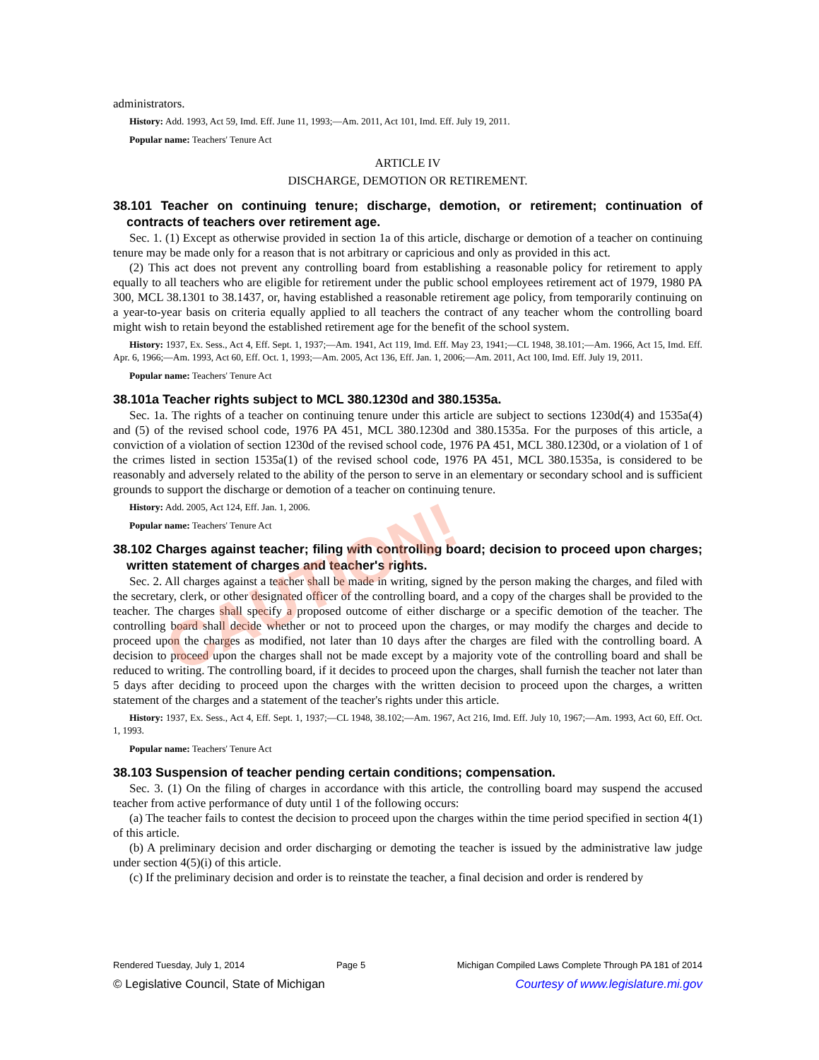administrators.
History: Add. 1993, Act 59, Imd. Eff. June 11, 1993;—Am. 2011, Act 101, Imd. Eff. July 19, 2011.
Popular name: Teachers' Tenure Act
ARTICLE IV
DISCHARGE, DEMOTION OR RETIREMENT.
38.101 Teacher on continuing tenure; discharge, demotion, or retirement; continuation of contracts of teachers over retirement age.
Sec. 1. (1) Except as otherwise provided in section 1a of this article, discharge or demotion of a teacher on continuing tenure may be made only for a reason that is not arbitrary or capricious and only as provided in this act.
(2) This act does not prevent any controlling board from establishing a reasonable policy for retirement to apply equally to all teachers who are eligible for retirement under the public school employees retirement act of 1979, 1980 PA 300, MCL 38.1301 to 38.1437, or, having established a reasonable retirement age policy, from temporarily continuing on a year-to-year basis on criteria equally applied to all teachers the contract of any teacher whom the controlling board might wish to retain beyond the established retirement age for the benefit of the school system.
History: 1937, Ex. Sess., Act 4, Eff. Sept. 1, 1937;—Am. 1941, Act 119, Imd. Eff. May 23, 1941;—CL 1948, 38.101;—Am. 1966, Act 15, Imd. Eff. Apr. 6, 1966;—Am. 1993, Act 60, Eff. Oct. 1, 1993;—Am. 2005, Act 136, Eff. Jan. 1, 2006;—Am. 2011, Act 100, Imd. Eff. July 19, 2011.
Popular name: Teachers' Tenure Act
38.101a Teacher rights subject to MCL 380.1230d and 380.1535a.
Sec. 1a. The rights of a teacher on continuing tenure under this article are subject to sections 1230d(4) and 1535a(4) and (5) of the revised school code, 1976 PA 451, MCL 380.1230d and 380.1535a. For the purposes of this article, a conviction of a violation of section 1230d of the revised school code, 1976 PA 451, MCL 380.1230d, or a violation of 1 of the crimes listed in section 1535a(1) of the revised school code, 1976 PA 451, MCL 380.1535a, is considered to be reasonably and adversely related to the ability of the person to serve in an elementary or secondary school and is sufficient grounds to support the discharge or demotion of a teacher on continuing tenure.
History: Add. 2005, Act 124, Eff. Jan. 1, 2006.
Popular name: Teachers' Tenure Act
38.102 Charges against teacher; filing with controlling board; decision to proceed upon charges; written statement of charges and teacher's rights.
Sec. 2. All charges against a teacher shall be made in writing, signed by the person making the charges, and filed with the secretary, clerk, or other designated officer of the controlling board, and a copy of the charges shall be provided to the teacher. The charges shall specify a proposed outcome of either discharge or a specific demotion of the teacher. The controlling board shall decide whether or not to proceed upon the charges, or may modify the charges and decide to proceed upon the charges as modified, not later than 10 days after the charges are filed with the controlling board. A decision to proceed upon the charges shall not be made except by a majority vote of the controlling board and shall be reduced to writing. The controlling board, if it decides to proceed upon the charges, shall furnish the teacher not later than 5 days after deciding to proceed upon the charges with the written decision to proceed upon the charges, a written statement of the charges and a statement of the teacher's rights under this article.
History: 1937, Ex. Sess., Act 4, Eff. Sept. 1, 1937;—CL 1948, 38.102;—Am. 1967, Act 216, Imd. Eff. July 10, 1967;—Am. 1993, Act 60, Eff. Oct. 1, 1993.
Popular name: Teachers' Tenure Act
38.103 Suspension of teacher pending certain conditions; compensation.
Sec. 3. (1) On the filing of charges in accordance with this article, the controlling board may suspend the accused teacher from active performance of duty until 1 of the following occurs:
(a) The teacher fails to contest the decision to proceed upon the charges within the time period specified in section 4(1) of this article.
(b) A preliminary decision and order discharging or demoting the teacher is issued by the administrative law judge under section 4(5)(i) of this article.
(c) If the preliminary decision and order is to reinstate the teacher, a final decision and order is rendered by
CAUTION!
Rendered Tuesday, July 1, 2014 Page 5 Michigan Compiled Laws Complete Through PA 181 of 2014
© Legislative Council, State of Michigan Courtesy of www.legislature.mi.gov